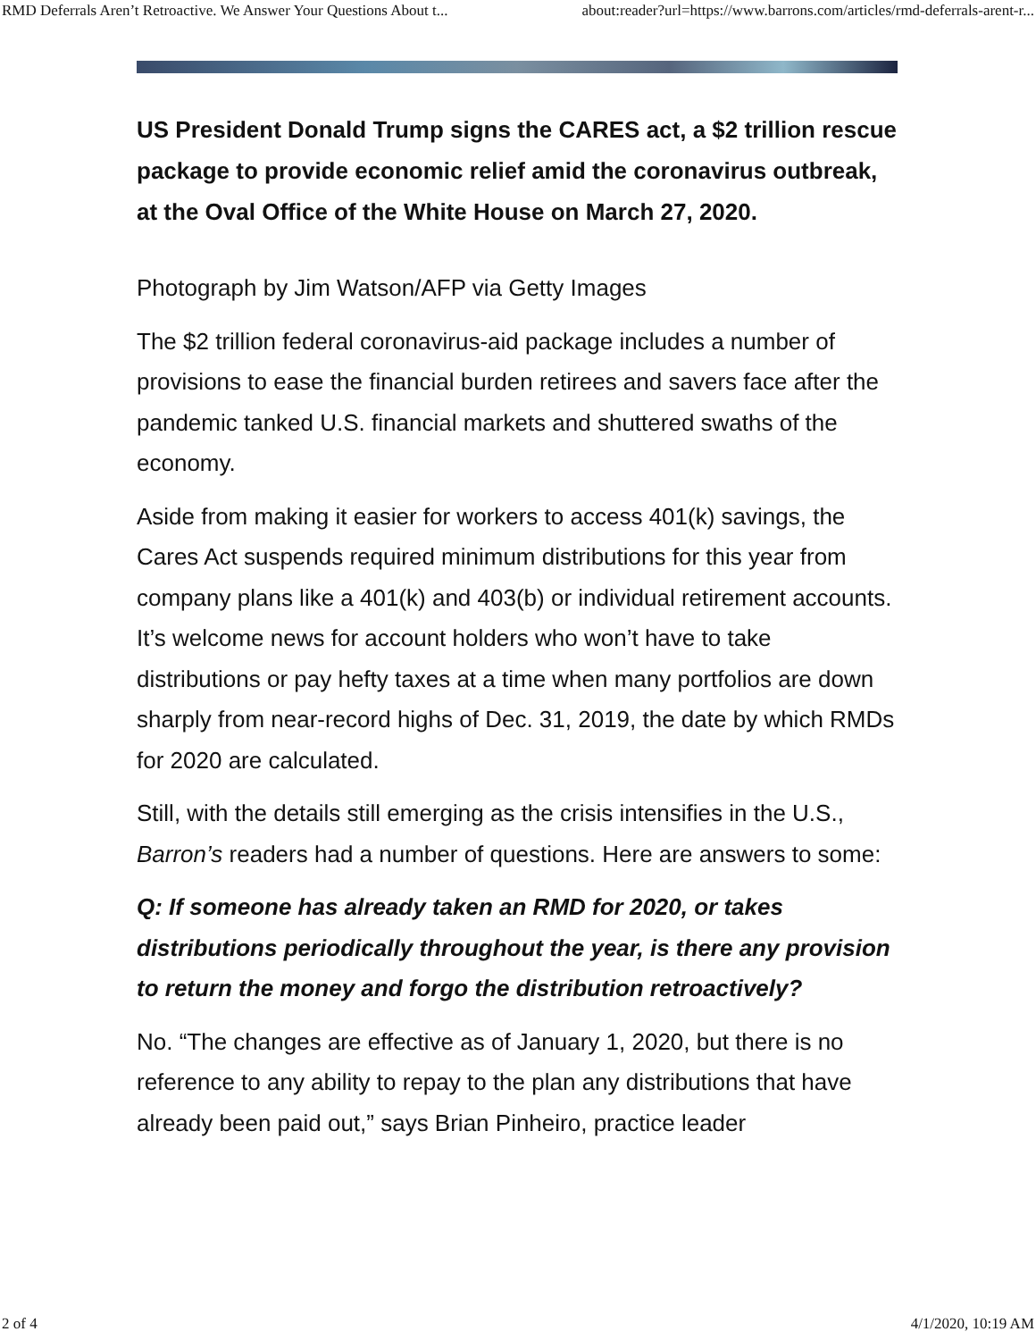RMD Deferrals Aren’t Retroactive. We Answer Your Questions About t... about:reader?url=https://www.barrons.com/articles/rmd-deferrals-arent-r...
US President Donald Trump signs the CARES act, a $2 trillion rescue package to provide economic relief amid the coronavirus outbreak, at the Oval Office of the White House on March 27, 2020.
Photograph by Jim Watson/AFP via Getty Images
The $2 trillion federal coronavirus-aid package includes a number of provisions to ease the financial burden retirees and savers face after the pandemic tanked U.S. financial markets and shuttered swaths of the economy.
Aside from making it easier for workers to access 401(k) savings, the Cares Act suspends required minimum distributions for this year from company plans like a 401(k) and 403(b) or individual retirement accounts. It’s welcome news for account holders who won’t have to take distributions or pay hefty taxes at a time when many portfolios are down sharply from near-record highs of Dec. 31, 2019, the date by which RMDs for 2020 are calculated.
Still, with the details still emerging as the crisis intensifies in the U.S., Barron’s readers had a number of questions. Here are answers to some:
Q: If someone has already taken an RMD for 2020, or takes distributions periodically throughout the year, is there any provision to return the money and forgo the distribution retroactively?
No. “The changes are effective as of January 1, 2020, but there is no reference to any ability to repay to the plan any distributions that have already been paid out,” says Brian Pinheiro, practice leader
2 of 4 4/1/2020, 10:19 AM